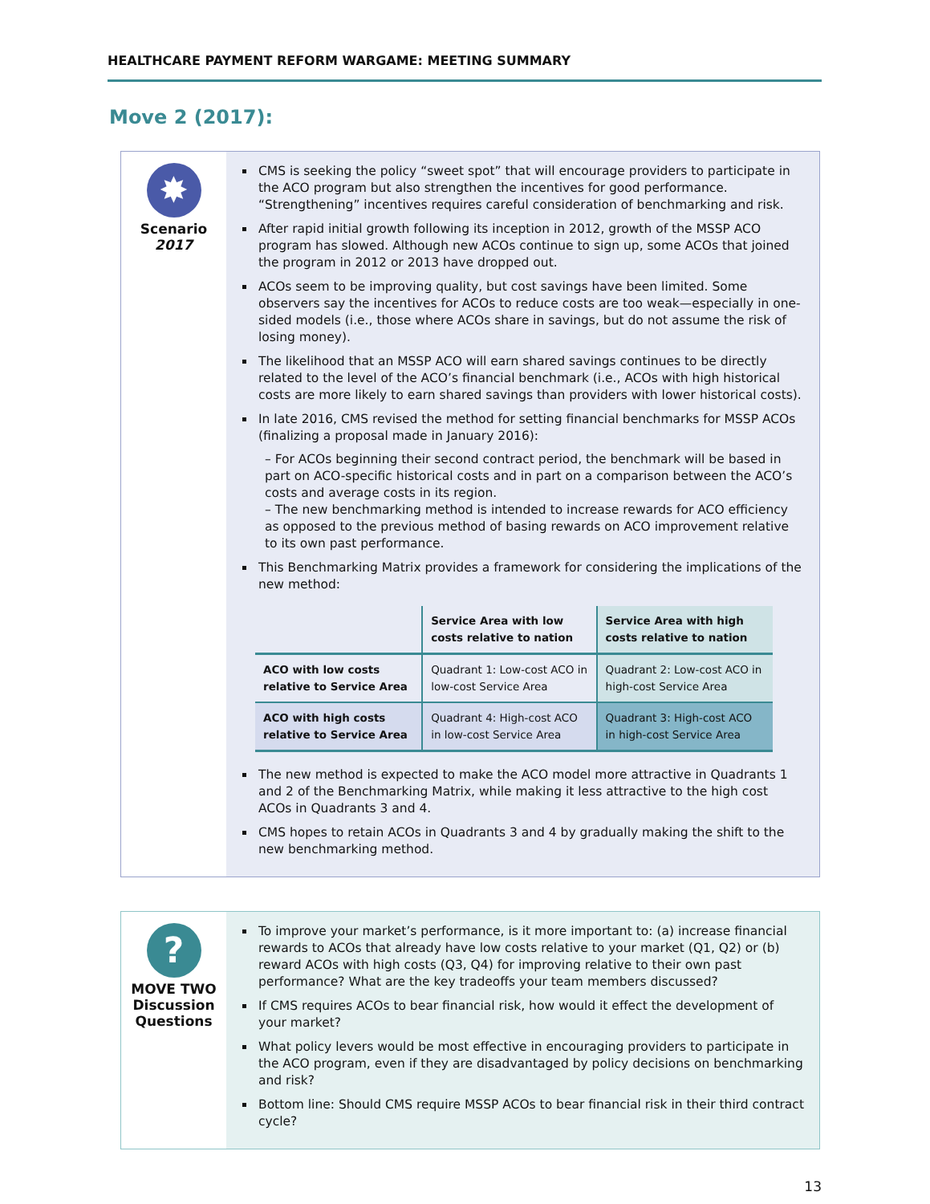HEALTHCARE PAYMENT REFORM WARGAME: MEETING SUMMARY
Move 2 (2017):
✸
Scenario
2017
CMS is seeking the policy “sweet spot” that will encourage providers to participate in the ACO program but also strengthen the incentives for good performance. “Strengthening” incentives requires careful consideration of benchmarking and risk.
After rapid initial growth following its inception in 2012, growth of the MSSP ACO program has slowed. Although new ACOs continue to sign up, some ACOs that joined the program in 2012 or 2013 have dropped out.
ACOs seem to be improving quality, but cost savings have been limited. Some observers say the incentives for ACOs to reduce costs are too weak—especially in one-sided models (i.e., those where ACOs share in savings, but do not assume the risk of losing money).
The likelihood that an MSSP ACO will earn shared savings continues to be directly related to the level of the ACO’s financial benchmark (i.e., ACOs with high historical costs are more likely to earn shared savings than providers with lower historical costs).
In late 2016, CMS revised the method for setting financial benchmarks for MSSP ACOs (finalizing a proposal made in January 2016):
– For ACOs beginning their second contract period, the benchmark will be based in part on ACO-specific historical costs and in part on a comparison between the ACO’s costs and average costs in its region.
– The new benchmarking method is intended to increase rewards for ACO efficiency as opposed to the previous method of basing rewards on ACO improvement relative to its own past performance.
This Benchmarking Matrix provides a framework for considering the implications of the new method:
| | Service Area with low costs relative to nation | Service Area with high costs relative to nation |
| --- | --- | --- |
| ACO with low costs relative to Service Area | Quadrant 1: Low-cost ACO in low-cost Service Area | Quadrant 2: Low-cost ACO in high-cost Service Area |
| ACO with high costs relative to Service Area | Quadrant 4: High-cost ACO in low-cost Service Area | Quadrant 3: High-cost ACO in high-cost Service Area |
The new method is expected to make the ACO model more attractive in Quadrants 1 and 2 of the Benchmarking Matrix, while making it less attractive to the high cost ACOs in Quadrants 3 and 4.
CMS hopes to retain ACOs in Quadrants 3 and 4 by gradually making the shift to the new benchmarking method.
?
MOVE TWO
Discussion
Questions
To improve your market’s performance, is it more important to: (a) increase financial rewards to ACOs that already have low costs relative to your market (Q1, Q2) or (b) reward ACOs with high costs (Q3, Q4) for improving relative to their own past performance? What are the key tradeoffs your team members discussed?
If CMS requires ACOs to bear financial risk, how would it effect the development of your market?
What policy levers would be most effective in encouraging providers to participate in the ACO program, even if they are disadvantaged by policy decisions on benchmarking and risk?
Bottom line: Should CMS require MSSP ACOs to bear financial risk in their third contract cycle?
13